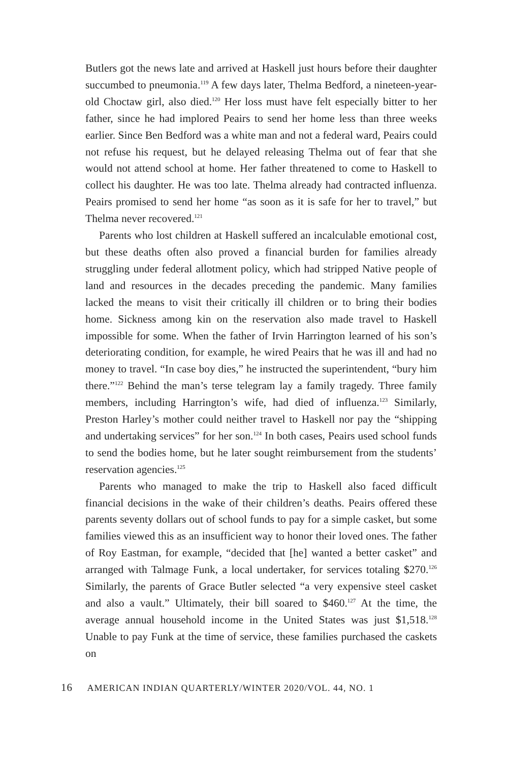Butlers got the news late and arrived at Haskell just hours before their daughter succumbed to pneumonia.<sup>119</sup> A few days later, Thelma Bedford, a nineteen-year-old Choctaw girl, also died.<sup>120</sup> Her loss must have felt especially bitter to her father, since he had implored Peairs to send her home less than three weeks earlier. Since Ben Bedford was a white man and not a federal ward, Peairs could not refuse his request, but he delayed releasing Thelma out of fear that she would not attend school at home. Her father threatened to come to Haskell to collect his daughter. He was too late. Thelma already had contracted influenza. Peairs promised to send her home “as soon as it is safe for her to travel,” but Thelma never recovered.<sup>121</sup>
Parents who lost children at Haskell suffered an incalculable emotional cost, but these deaths often also proved a financial burden for families already struggling under federal allotment policy, which had stripped Native people of land and resources in the decades preceding the pandemic. Many families lacked the means to visit their critically ill children or to bring their bodies home. Sickness among kin on the reservation also made travel to Haskell impossible for some. When the father of Irvin Harrington learned of his son’s deteriorating condition, for example, he wired Peairs that he was ill and had no money to travel. “In case boy dies,” he instructed the superintendent, “bury him there.”<sup>122</sup> Behind the man’s terse telegram lay a family tragedy. Three family members, including Harrington’s wife, had died of influenza.<sup>123</sup> Similarly, Preston Harley’s mother could neither travel to Haskell nor pay the “shipping and undertaking services” for her son.<sup>124</sup> In both cases, Peairs used school funds to send the bodies home, but he later sought reimbursement from the students’ reservation agencies.<sup>125</sup>
Parents who managed to make the trip to Haskell also faced difficult financial decisions in the wake of their children’s deaths. Peairs offered these parents seventy dollars out of school funds to pay for a simple casket, but some families viewed this as an insufficient way to honor their loved ones. The father of Roy Eastman, for example, “decided that [he] wanted a better casket” and arranged with Talmage Funk, a local undertaker, for services totaling $270.<sup>126</sup> Similarly, the parents of Grace Butler selected “a very expensive steel casket and also a vault.” Ultimately, their bill soared to $460.<sup>127</sup> At the time, the average annual household income in the United States was just $1,518.<sup>128</sup> Unable to pay Funk at the time of service, these families purchased the caskets on
16 AMERICAN INDIAN QUARTERLY/WINTER 2020/VOL. 44, NO. 1